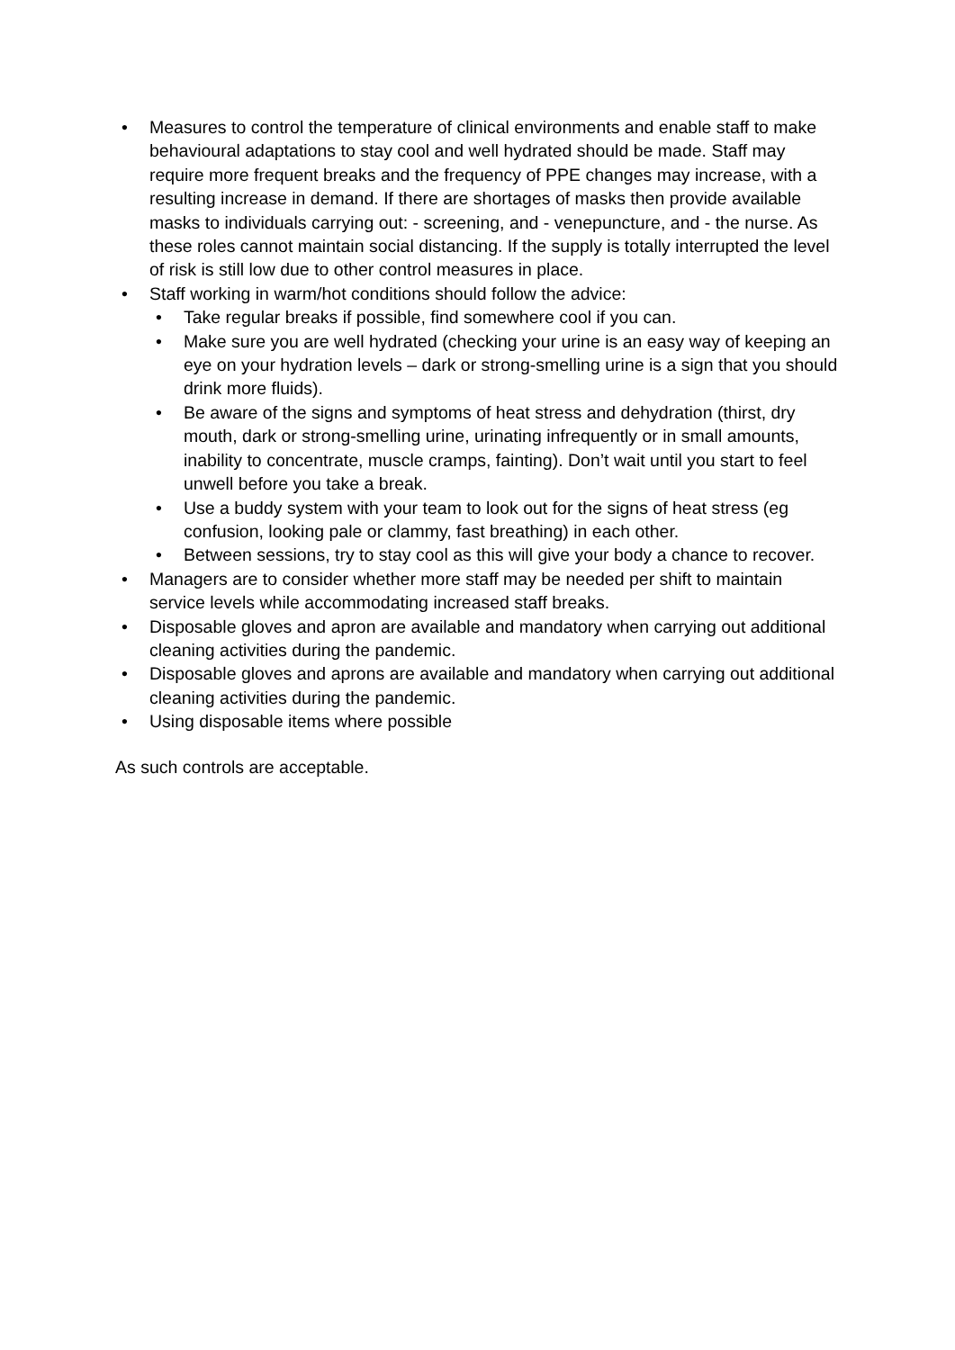• Measures to control the temperature of clinical environments and enable staff to make behavioural adaptations to stay cool and well hydrated should be made. Staff may require more frequent breaks and the frequency of PPE changes may increase, with a resulting increase in demand. If there are shortages of masks then provide available masks to individuals carrying out: - screening, and - venepuncture, and - the nurse. As these roles cannot maintain social distancing. If the supply is totally interrupted the level of risk is still low due to other control measures in place.
• Staff working in warm/hot conditions should follow the advice:
• Take regular breaks if possible, find somewhere cool if you can.
• Make sure you are well hydrated (checking your urine is an easy way of keeping an eye on your hydration levels – dark or strong-smelling urine is a sign that you should drink more fluids).
• Be aware of the signs and symptoms of heat stress and dehydration (thirst, dry mouth, dark or strong-smelling urine, urinating infrequently or in small amounts, inability to concentrate, muscle cramps, fainting). Don’t wait until you start to feel unwell before you take a break.
• Use a buddy system with your team to look out for the signs of heat stress (eg confusion, looking pale or clammy, fast breathing) in each other.
• Between sessions, try to stay cool as this will give your body a chance to recover.
• Managers are to consider whether more staff may be needed per shift to maintain service levels while accommodating increased staff breaks.
• Disposable gloves and apron are available and mandatory when carrying out additional cleaning activities during the pandemic.
• Disposable gloves and aprons are available and mandatory when carrying out additional cleaning activities during the pandemic.
• Using disposable items where possible
As such controls are acceptable.